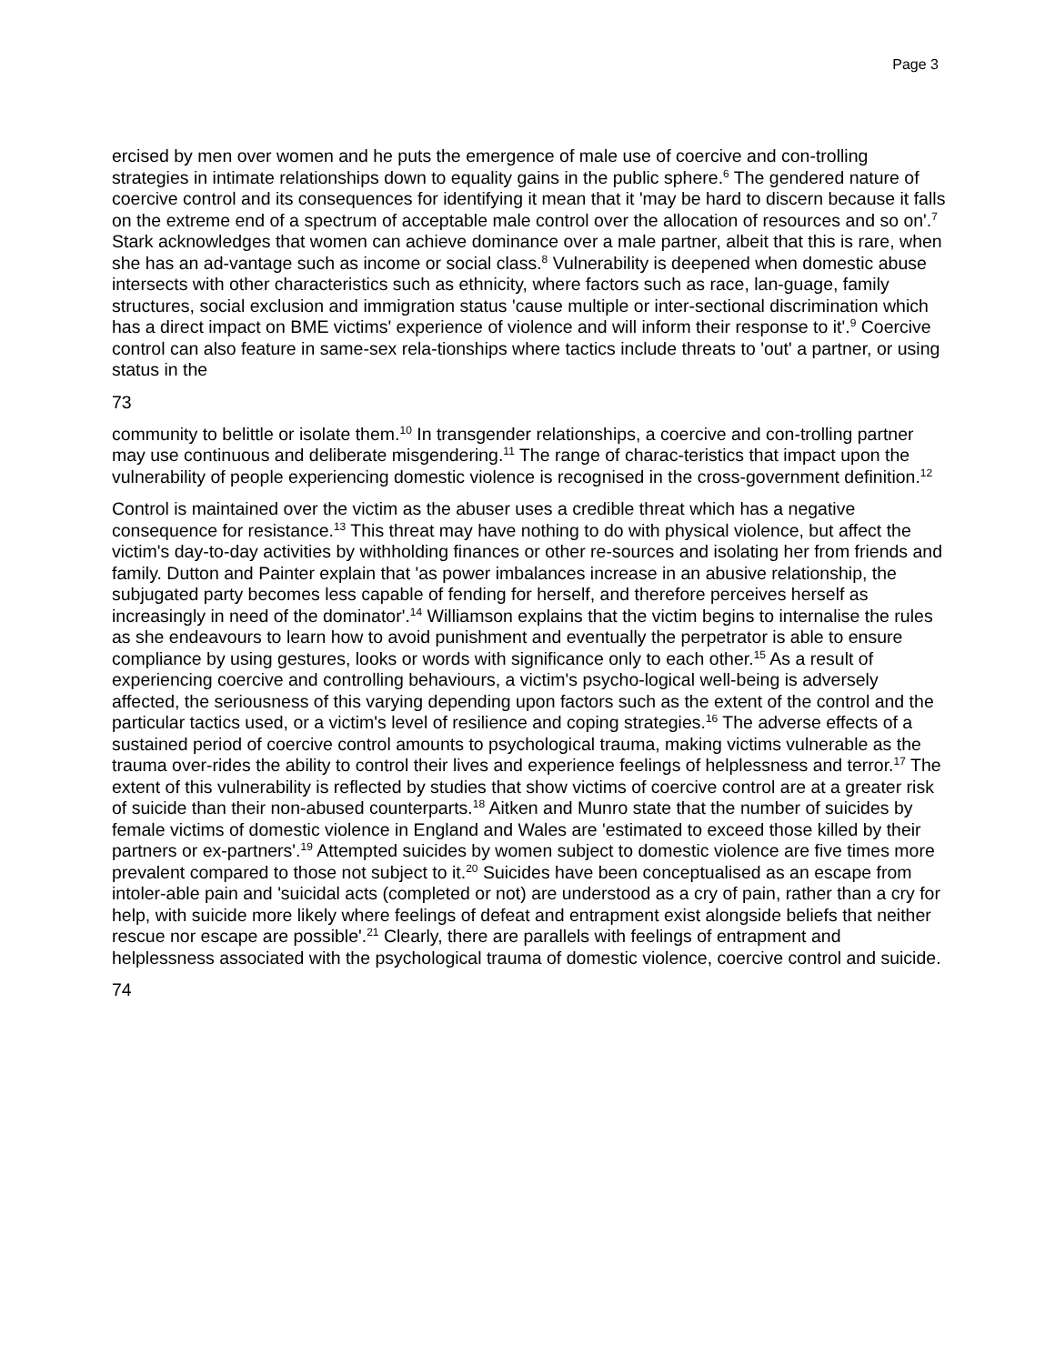Page 3
ercised by men over women and he puts the emergence of male use of coercive and con-trolling strategies in intimate relationships down to equality gains in the public sphere.<sup>6</sup> The gendered nature of coercive control and its consequences for identifying it mean that it 'may be hard to discern because it falls on the extreme end of a spectrum of acceptable male control over the allocation of resources and so on'.<sup>7</sup> Stark acknowledges that women can achieve dominance over a male partner, albeit that this is rare, when she has an ad-vantage such as income or social class.<sup>8</sup> Vulnerability is deepened when domestic abuse intersects with other characteristics such as ethnicity, where factors such as race, lan-guage, family structures, social exclusion and immigration status 'cause multiple or inter-sectional discrimination which has a direct impact on BME victims' experience of violence and will inform their response to it'.<sup>9</sup> Coercive control can also feature in same-sex rela-tionships where tactics include threats to 'out' a partner, or using status in the
73
community to belittle or isolate them.<sup>10</sup> In transgender relationships, a coercive and con-trolling partner may use continuous and deliberate misgendering.<sup>11</sup> The range of charac-teristics that impact upon the vulnerability of people experiencing domestic violence is recognised in the cross-government definition.<sup>12</sup>
Control is maintained over the victim as the abuser uses a credible threat which has a negative consequence for resistance.<sup>13</sup> This threat may have nothing to do with physical violence, but affect the victim's day-to-day activities by withholding finances or other re-sources and isolating her from friends and family. Dutton and Painter explain that 'as power imbalances increase in an abusive relationship, the subjugated party becomes less capable of fending for herself, and therefore perceives herself as increasingly in need of the dominator'.<sup>14</sup> Williamson explains that the victim begins to internalise the rules as she endeavours to learn how to avoid punishment and eventually the perpetrator is able to ensure compliance by using gestures, looks or words with significance only to each other.<sup>15</sup> As a result of experiencing coercive and controlling behaviours, a victim's psycho-logical well-being is adversely affected, the seriousness of this varying depending upon factors such as the extent of the control and the particular tactics used, or a victim's level of resilience and coping strategies.<sup>16</sup> The adverse effects of a sustained period of coercive control amounts to psychological trauma, making victims vulnerable as the trauma over-rides the ability to control their lives and experience feelings of helplessness and terror.<sup>17</sup> The extent of this vulnerability is reflected by studies that show victims of coercive control are at a greater risk of suicide than their non-abused counterparts.<sup>18</sup> Aitken and Munro state that the number of suicides by female victims of domestic violence in England and Wales are 'estimated to exceed those killed by their partners or ex-partners'.<sup>19</sup> Attempted suicides by women subject to domestic violence are five times more prevalent compared to those not subject to it.<sup>20</sup> Suicides have been conceptualised as an escape from intoler-able pain and 'suicidal acts (completed or not) are understood as a cry of pain, rather than a cry for help, with suicide more likely where feelings of defeat and entrapment exist alongside beliefs that neither rescue nor escape are possible'.<sup>21</sup> Clearly, there are parallels with feelings of entrapment and helplessness associated with the psychological trauma of domestic violence, coercive control and suicide.
74